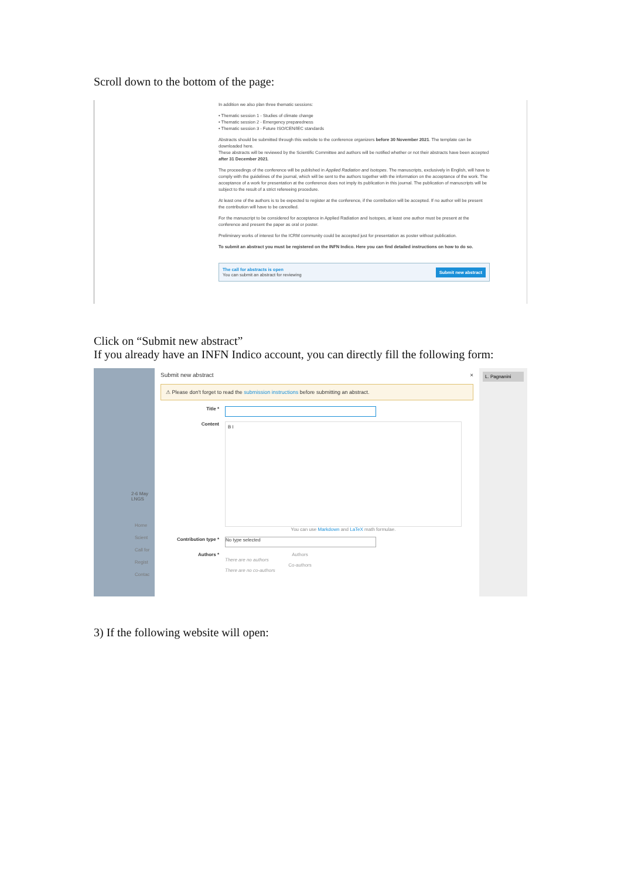Scroll down to the bottom of the page:
In addition we also plan three thematic sessions:
• Thematic session 1 - Studies of climate change
• Thematic session 2 - Emergency preparedness
• Thematic session 3 - Future ISO/CEN/IEC standards
Abstracts should be submitted through this website to the conference organizers before 30 November 2021. The template can be downloaded here.
These abstracts will be reviewed by the Scientific Committee and authors will be notified whether or not their abstracts have been accepted after 31 December 2021.
The proceedings of the conference will be published in Applied Radiation and Isotopes. The manuscripts, exclusively in English, will have to comply with the guidelines of the journal, which will be sent to the authors together with the information on the acceptance of the work. The acceptance of a work for presentation at the conference does not imply its publication in this journal. The publication of manuscripts will be subject to the result of a strict refereeing procedure.
At least one of the authors is to be expected to register at the conference, if the contribution will be accepted. If no author will be present the contribution will have to be cancelled.
For the manuscript to be considered for acceptance in Applied Radiation and Isotopes, at least one author must be present at the conference and present the paper as oral or poster.
Preliminary works of interest for the ICRM community could be accepted just for presentation as poster without publication.
To submit an abstract you must be registered on the INFN Indico. Here you can find detailed instructions on how to do so.
The call for abstracts is open
You can submit an abstract for reviewing
Submit new abstract
Click on “Submit new abstract”
If you already have an INFN Indico account, you can directly fill the following form:
2-6 May
LNGS
Home
Scient
Call for
Regist
Contac
Submit new abstract ×
⚠ Please don't forget to read the submission instructions before submitting an abstract.
Title *
Content
B I
You can use Markdown and LaTeX math formulae.
Contribution type *
No type selected
Authors * Authors
There are no authors
Co-authors
There are no co-authors
L. Pagnanini
3) If the following website will open: